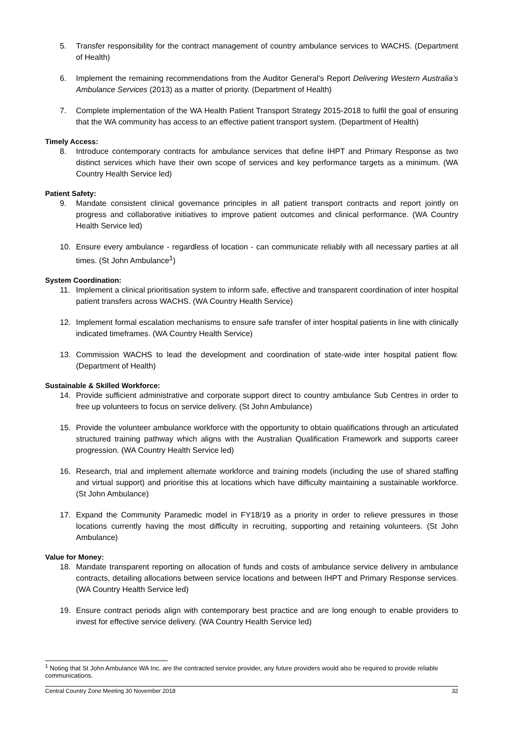5. Transfer responsibility for the contract management of country ambulance services to WACHS. (Department of Health)
6. Implement the remaining recommendations from the Auditor General’s Report Delivering Western Australia’s Ambulance Services (2013) as a matter of priority. (Department of Health)
7. Complete implementation of the WA Health Patient Transport Strategy 2015-2018 to fulfil the goal of ensuring that the WA community has access to an effective patient transport system. (Department of Health)
Timely Access:
8. Introduce contemporary contracts for ambulance services that define IHPT and Primary Response as two distinct services which have their own scope of services and key performance targets as a minimum. (WA Country Health Service led)
Patient Safety:
9. Mandate consistent clinical governance principles in all patient transport contracts and report jointly on progress and collaborative initiatives to improve patient outcomes and clinical performance. (WA Country Health Service led)
10. Ensure every ambulance - regardless of location - can communicate reliably with all necessary parties at all times. (St John Ambulance<sup>1</sup>)
System Coordination:
11. Implement a clinical prioritisation system to inform safe, effective and transparent coordination of inter hospital patient transfers across WACHS. (WA Country Health Service)
12. Implement formal escalation mechanisms to ensure safe transfer of inter hospital patients in line with clinically indicated timeframes. (WA Country Health Service)
13. Commission WACHS to lead the development and coordination of state-wide inter hospital patient flow. (Department of Health)
Sustainable & Skilled Workforce:
14. Provide sufficient administrative and corporate support direct to country ambulance Sub Centres in order to free up volunteers to focus on service delivery. (St John Ambulance)
15. Provide the volunteer ambulance workforce with the opportunity to obtain qualifications through an articulated structured training pathway which aligns with the Australian Qualification Framework and supports career progression. (WA Country Health Service led)
16. Research, trial and implement alternate workforce and training models (including the use of shared staffing and virtual support) and prioritise this at locations which have difficulty maintaining a sustainable workforce. (St John Ambulance)
17. Expand the Community Paramedic model in FY18/19 as a priority in order to relieve pressures in those locations currently having the most difficulty in recruiting, supporting and retaining volunteers. (St John Ambulance)
Value for Money:
18. Mandate transparent reporting on allocation of funds and costs of ambulance service delivery in ambulance contracts, detailing allocations between service locations and between IHPT and Primary Response services. (WA Country Health Service led)
19. Ensure contract periods align with contemporary best practice and are long enough to enable providers to invest for effective service delivery. (WA Country Health Service led)
<sup>1</sup> Noting that St John Ambulance WA Inc. are the contracted service provider, any future providers would also be required to provide reliable communications.
Central Country Zone Meeting 30 November 2018 32